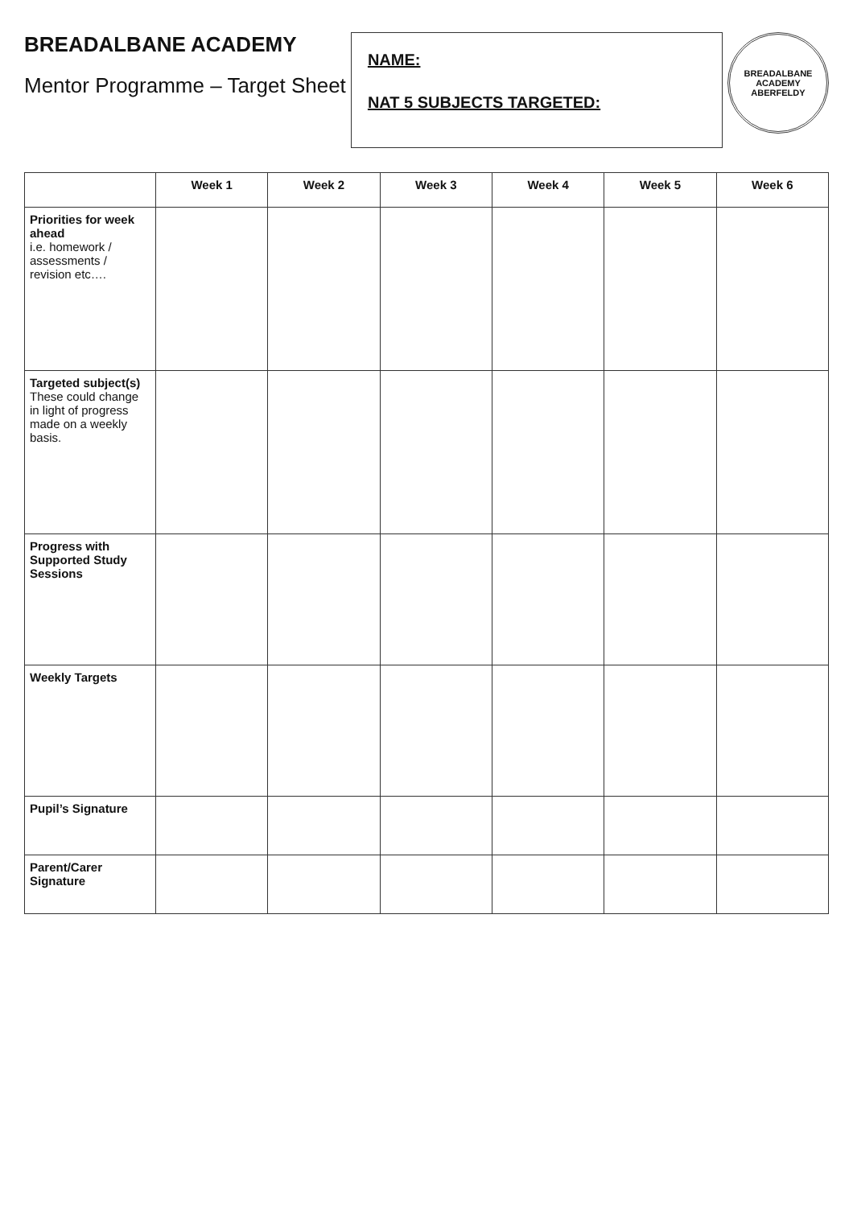BREADALBANE ACADEMY
Mentor Programme – Target Sheet
NAME:
NAT 5 SUBJECTS TARGETED:
BREADALBANE ACADEMY
ABERFELDY
| | Week 1 | Week 2 | Week 3 | Week 4 | Week 5 | Week 6 |
| --- | --- | --- | --- | --- | --- | --- |
| Priorities for week ahead i.e. homework / assessments / revision etc…. | | | | | | |
| Targeted subject(s) These could change in light of progress made on a weekly basis. | | | | | | |
| Progress with Supported Study Sessions | | | | | | |
| Weekly Targets | | | | | | |
| Pupil’s Signature | | | | | | |
| Parent/Carer Signature | | | | | | |